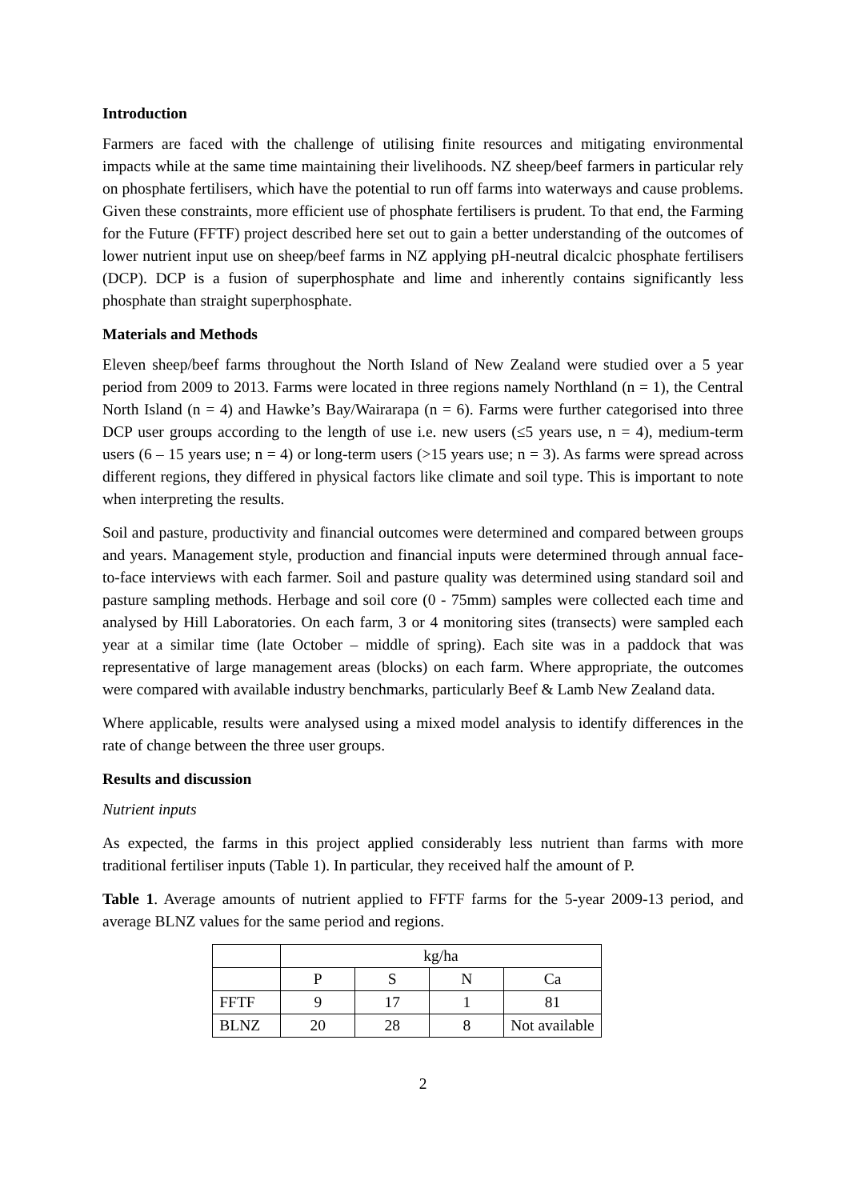Introduction
Farmers are faced with the challenge of utilising finite resources and mitigating environmental impacts while at the same time maintaining their livelihoods. NZ sheep/beef farmers in particular rely on phosphate fertilisers, which have the potential to run off farms into waterways and cause problems. Given these constraints, more efficient use of phosphate fertilisers is prudent. To that end, the Farming for the Future (FFTF) project described here set out to gain a better understanding of the outcomes of lower nutrient input use on sheep/beef farms in NZ applying pH-neutral dicalcic phosphate fertilisers (DCP). DCP is a fusion of superphosphate and lime and inherently contains significantly less phosphate than straight superphosphate.
Materials and Methods
Eleven sheep/beef farms throughout the North Island of New Zealand were studied over a 5 year period from 2009 to 2013. Farms were located in three regions namely Northland (n = 1), the Central North Island (n = 4) and Hawke’s Bay/Wairarapa (n = 6). Farms were further categorised into three DCP user groups according to the length of use i.e. new users (≤5 years use, n = 4), medium-term users (6 – 15 years use; n = 4) or long-term users (>15 years use; n = 3). As farms were spread across different regions, they differed in physical factors like climate and soil type. This is important to note when interpreting the results.
Soil and pasture, productivity and financial outcomes were determined and compared between groups and years. Management style, production and financial inputs were determined through annual face-to-face interviews with each farmer. Soil and pasture quality was determined using standard soil and pasture sampling methods. Herbage and soil core (0 - 75mm) samples were collected each time and analysed by Hill Laboratories. On each farm, 3 or 4 monitoring sites (transects) were sampled each year at a similar time (late October – middle of spring). Each site was in a paddock that was representative of large management areas (blocks) on each farm. Where appropriate, the outcomes were compared with available industry benchmarks, particularly Beef & Lamb New Zealand data.
Where applicable, results were analysed using a mixed model analysis to identify differences in the rate of change between the three user groups.
Results and discussion
Nutrient inputs
As expected, the farms in this project applied considerably less nutrient than farms with more traditional fertiliser inputs (Table 1). In particular, they received half the amount of P.
Table 1. Average amounts of nutrient applied to FFTF farms for the 5-year 2009-13 period, and average BLNZ values for the same period and regions.
| | kg/ha | | | |
| | P | S | N | Ca |
| FFTF | 9 | 17 | 1 | 81 |
| BLNZ | 20 | 28 | 8 | Not available |
2